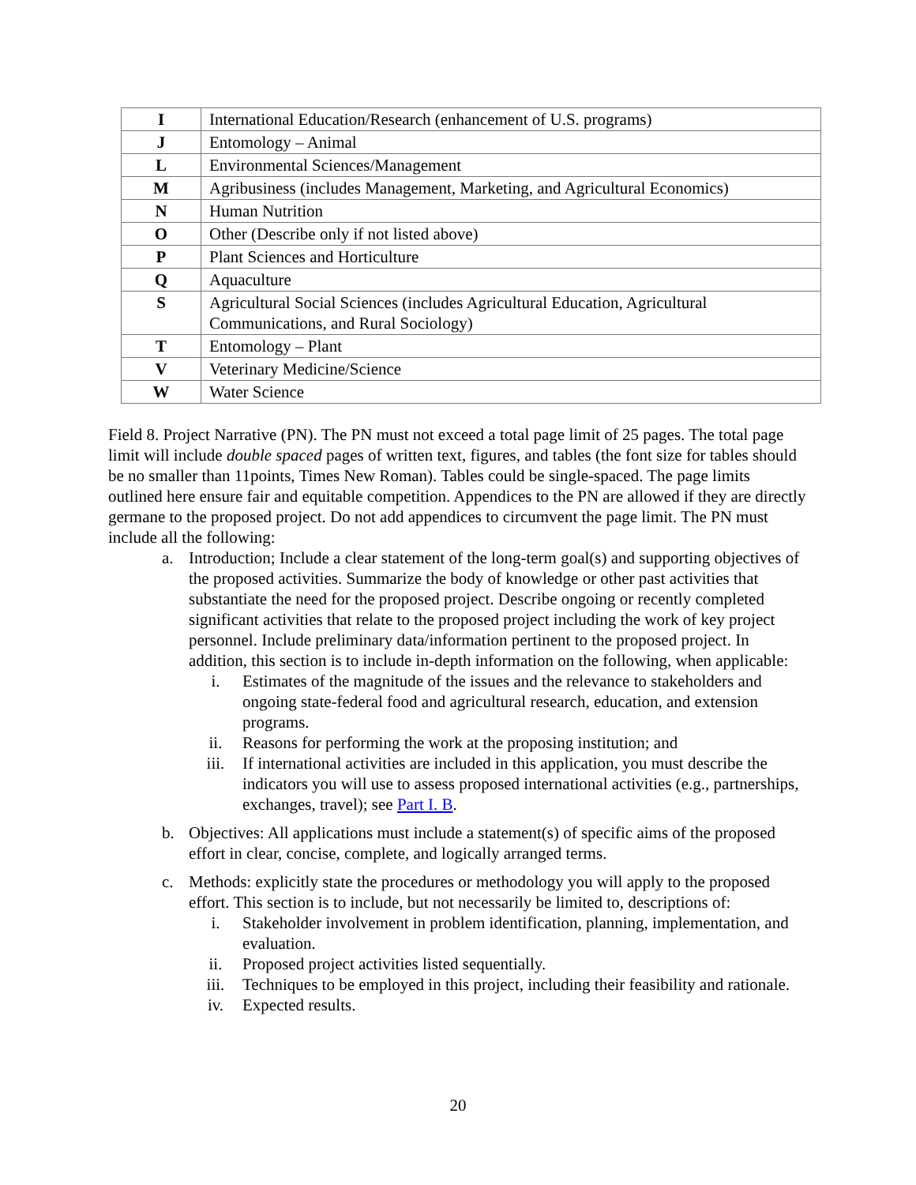| I | International Education/Research (enhancement of U.S. programs) |
| J | Entomology – Animal |
| L | Environmental Sciences/Management |
| M | Agribusiness (includes Management, Marketing, and Agricultural Economics) |
| N | Human Nutrition |
| O | Other (Describe only if not listed above) |
| P | Plant Sciences and Horticulture |
| Q | Aquaculture |
| S | Agricultural Social Sciences (includes Agricultural Education, Agricultural Communications, and Rural Sociology) |
| T | Entomology – Plant |
| V | Veterinary Medicine/Science |
| W | Water Science |
Field 8. Project Narrative (PN). The PN must not exceed a total page limit of 25 pages. The total page limit will include double spaced pages of written text, figures, and tables (the font size for tables should be no smaller than 11points, Times New Roman). Tables could be single-spaced. The page limits outlined here ensure fair and equitable competition. Appendices to the PN are allowed if they are directly germane to the proposed project. Do not add appendices to circumvent the page limit. The PN must include all the following:
a. Introduction; Include a clear statement of the long-term goal(s) and supporting objectives of the proposed activities. Summarize the body of knowledge or other past activities that substantiate the need for the proposed project. Describe ongoing or recently completed significant activities that relate to the proposed project including the work of key project personnel. Include preliminary data/information pertinent to the proposed project. In addition, this section is to include in-depth information on the following, when applicable:
i. Estimates of the magnitude of the issues and the relevance to stakeholders and ongoing state-federal food and agricultural research, education, and extension programs.
ii. Reasons for performing the work at the proposing institution; and
iii. If international activities are included in this application, you must describe the indicators you will use to assess proposed international activities (e.g., partnerships, exchanges, travel); see Part I. B.
b. Objectives: All applications must include a statement(s) of specific aims of the proposed effort in clear, concise, complete, and logically arranged terms.
c. Methods: explicitly state the procedures or methodology you will apply to the proposed effort. This section is to include, but not necessarily be limited to, descriptions of:
i. Stakeholder involvement in problem identification, planning, implementation, and evaluation.
ii. Proposed project activities listed sequentially.
iii. Techniques to be employed in this project, including their feasibility and rationale.
iv. Expected results.
20